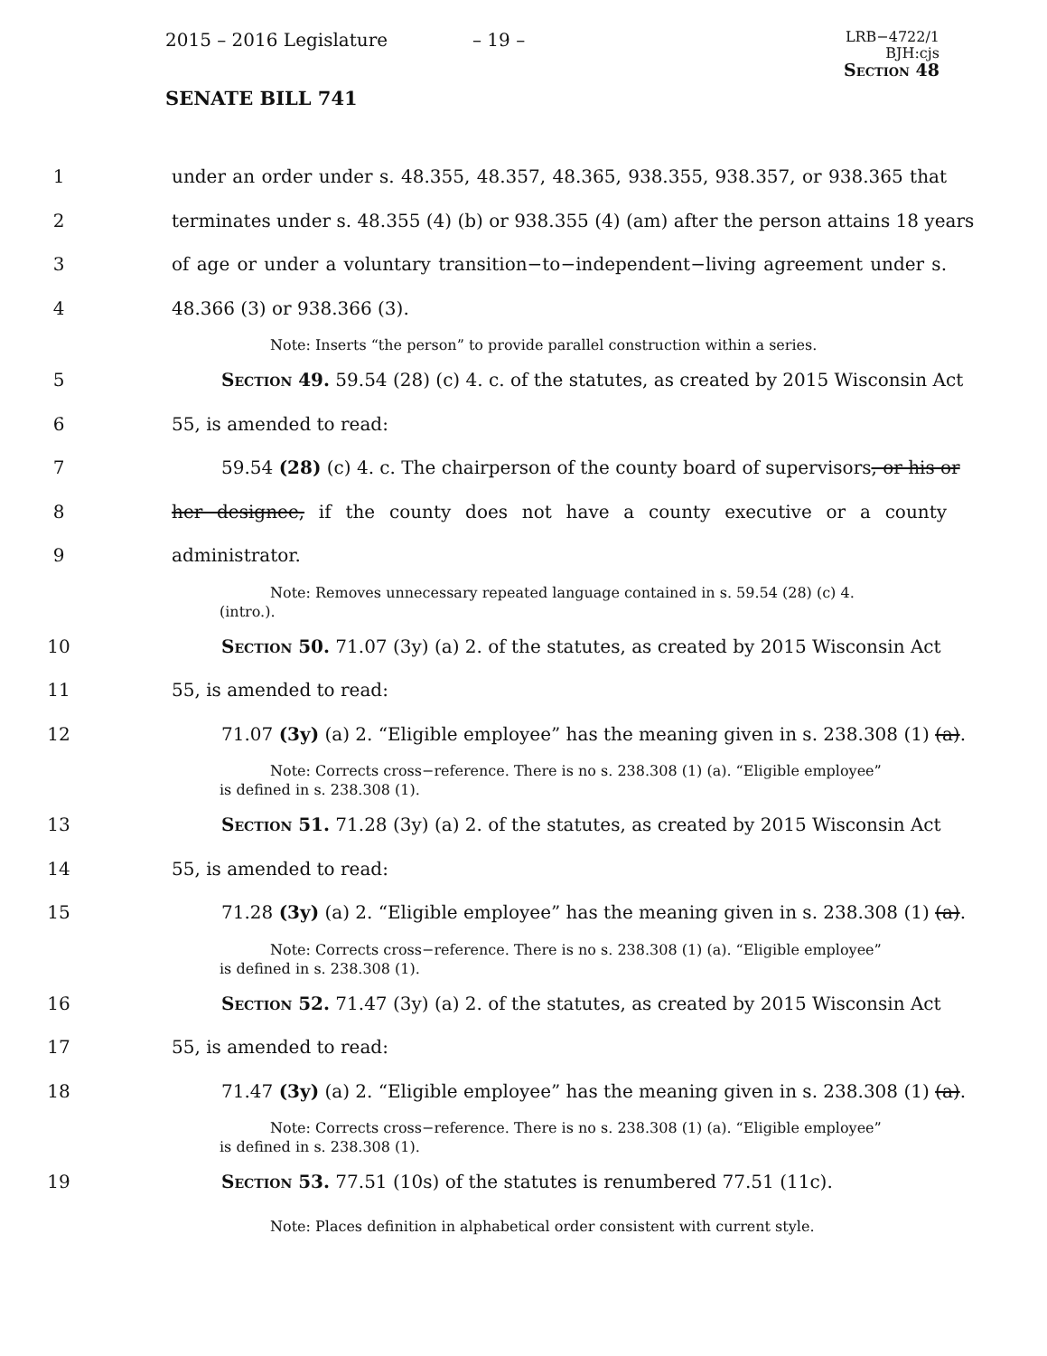2015 – 2016 Legislature – 19 –
LRB−4722/1
BJH:cjs
Section 48
SENATE BILL 741
1 under an order under s. 48.355, 48.357, 48.365, 938.355, 938.357, or 938.365 that
2 terminates under s. 48.355 (4) (b) or 938.355 (4) (am) after the person attains 18 years
3 of age or under a voluntary transition−to−independent−living agreement under s.
4 48.366 (3) or 938.366 (3).
Note: Inserts “the person” to provide parallel construction within a series.
5 Section 49. 59.54 (28) (c) 4. c. of the statutes, as created by 2015 Wisconsin Act
6 55, is amended to read:
7 59.54 (28) (c) 4. c. The chairperson of the county board of supervisors, or his or
8 her designee, if the county does not have a county executive or a county
9 administrator.
Note: Removes unnecessary repeated language contained in s. 59.54 (28) (c) 4.
(intro.).
10 Section 50. 71.07 (3y) (a) 2. of the statutes, as created by 2015 Wisconsin Act
11 55, is amended to read:
12 71.07 (3y) (a) 2. “Eligible employee” has the meaning given in s. 238.308 (1) (a).
Note: Corrects cross−reference. There is no s. 238.308 (1) (a). “Eligible employee”
is defined in s. 238.308 (1).
13 Section 51. 71.28 (3y) (a) 2. of the statutes, as created by 2015 Wisconsin Act
14 55, is amended to read:
15 71.28 (3y) (a) 2. “Eligible employee” has the meaning given in s. 238.308 (1) (a).
Note: Corrects cross−reference. There is no s. 238.308 (1) (a). “Eligible employee”
is defined in s. 238.308 (1).
16 Section 52. 71.47 (3y) (a) 2. of the statutes, as created by 2015 Wisconsin Act
17 55, is amended to read:
18 71.47 (3y) (a) 2. “Eligible employee” has the meaning given in s. 238.308 (1) (a).
Note: Corrects cross−reference. There is no s. 238.308 (1) (a). “Eligible employee”
is defined in s. 238.308 (1).
19 Section 53. 77.51 (10s) of the statutes is renumbered 77.51 (11c).
Note: Places definition in alphabetical order consistent with current style.